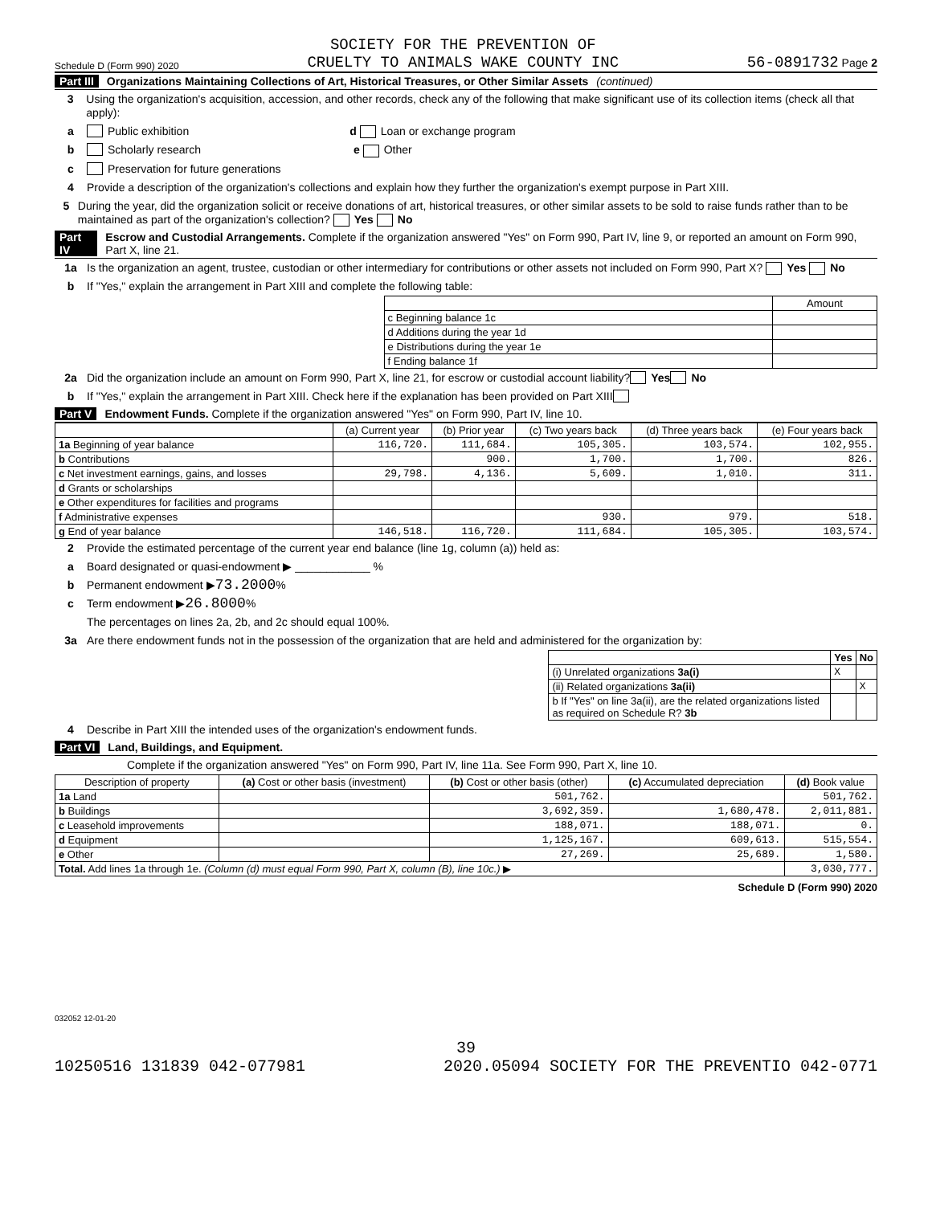Schedule D (Form 990) 2020 SOCIETY FOR THE PREVENTION OF
CRUELTY TO ANIMALS WAKE COUNTY INC 56-0891732 Page 2
Part III Organizations Maintaining Collections of Art, Historical Treasures, or Other Similar Assets (continued)
3 Using the organization's acquisition, accession, and other records, check any of the following that make significant use of its collection items (check all that apply):
a Public exhibition d Loan or exchange program
b Scholarly research e Other
c Preservation for future generations
4 Provide a description of the organization's collections and explain how they further the organization's exempt purpose in Part XIII.
5 During the year, did the organization solicit or receive donations of art, historical treasures, or other similar assets to be sold to raise funds rather than to be maintained as part of the organization's collection? Yes No
Part IV Escrow and Custodial Arrangements. Complete if the organization answered "Yes" on Form 990, Part IV, line 9, or reported an amount on Form 990, Part X, line 21.
1a Is the organization an agent, trustee, custodian or other intermediary for contributions or other assets not included on Form 990, Part X? Yes No
b If "Yes," explain the arrangement in Part XIII and complete the following table:
| | Amount |
| c Beginning balance 1c | |
| d Additions during the year 1d | |
| e Distributions during the year 1e | |
| f Ending balance 1f | |
2a Did the organization include an amount on Form 990, Part X, line 21, for escrow or custodial account liability? Yes No
b If "Yes," explain the arrangement in Part XIII. Check here if the explanation has been provided on Part XIII
Part V Endowment Funds. Complete if the organization answered "Yes" on Form 990, Part IV, line 10.
| | (a) Current year | (b) Prior year | (c) Two years back | (d) Three years back | (e) Four years back |
| --- | --- | --- | --- | --- | --- |
| 1a Beginning of year balance | 116,720. | 111,684. | 105,305. | 103,574. | 102,955. |
| b Contributions | | 900. | 1,700. | 1,700. | 826. |
| c Net investment earnings, gains, and losses | 29,798. | 4,136. | 5,609. | 1,010. | 311. |
| d Grants or scholarships | | | | | |
| e Other expenditures for facilities and programs | | | | | |
| f Administrative expenses | | | 930. | 979. | 518. |
| g End of year balance | 146,518. | 116,720. | 111,684. | 105,305. | 103,574. |
2 Provide the estimated percentage of the current year end balance (line 1g, column (a)) held as:
a Board designated or quasi-endowment ▶ ____________ %
b Permanent endowment ▶ 73.2000 %
c Term endowment ▶ 26.8000 %
The percentages on lines 2a, 2b, and 2c should equal 100%.
3a Are there endowment funds not in the possession of the organization that are held and administered for the organization by:
| | Yes | No |
| (i) Unrelated organizations 3a(i) | X | |
| (ii) Related organizations 3a(ii) | | X |
| b If "Yes" on line 3a(ii), are the related organizations listed as required on Schedule R? 3b | | |
4 Describe in Part XIII the intended uses of the organization's endowment funds.
Part VI Land, Buildings, and Equipment.
Complete if the organization answered "Yes" on Form 990, Part IV, line 11a. See Form 990, Part X, line 10.
| Description of property | (a) Cost or other basis (investment) | (b) Cost or other basis (other) | (c) Accumulated depreciation | (d) Book value |
| --- | --- | --- | --- | --- |
| 1a Land | | 501,762. | | 501,762. |
| b Buildings | | 3,692,359. | 1,680,478. | 2,011,881. |
| c Leasehold improvements | | 188,071. | 188,071. | 0. |
| d Equipment | | 1,125,167. | 609,613. | 515,554. |
| e Other | | 27,269. | 25,689. | 1,580. |
| Total. Add lines 1a through 1e. (Column (d) must equal Form 990, Part X, column (B), line 10c.) ▶ | | | | 3,030,777. |
Schedule D (Form 990) 2020
032052 12-01-20
39
10250516 131839 042-077981 2020.05094 SOCIETY FOR THE PREVENTIO 042-0771